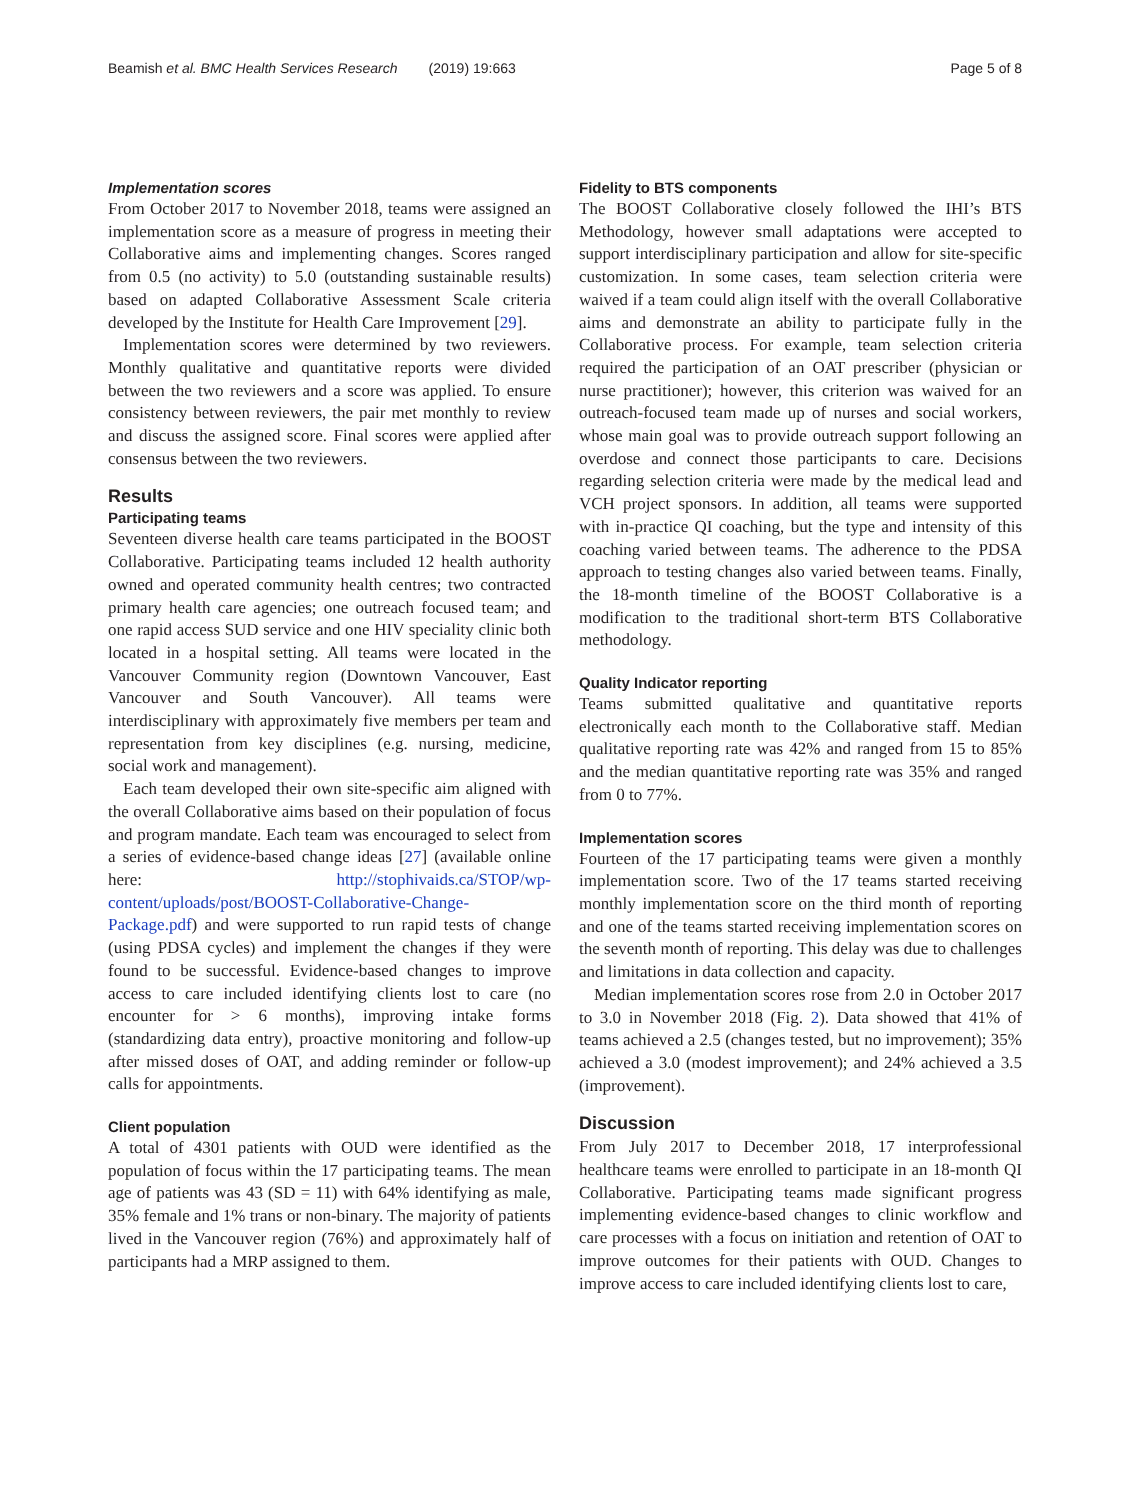Beamish et al. BMC Health Services Research (2019) 19:663 Page 5 of 8
Implementation scores
From October 2017 to November 2018, teams were assigned an implementation score as a measure of progress in meeting their Collaborative aims and implementing changes. Scores ranged from 0.5 (no activity) to 5.0 (outstanding sustainable results) based on adapted Collaborative Assessment Scale criteria developed by the Institute for Health Care Improvement [29].
Implementation scores were determined by two reviewers. Monthly qualitative and quantitative reports were divided between the two reviewers and a score was applied. To ensure consistency between reviewers, the pair met monthly to review and discuss the assigned score. Final scores were applied after consensus between the two reviewers.
Results
Participating teams
Seventeen diverse health care teams participated in the BOOST Collaborative. Participating teams included 12 health authority owned and operated community health centres; two contracted primary health care agencies; one outreach focused team; and one rapid access SUD service and one HIV speciality clinic both located in a hospital setting. All teams were located in the Vancouver Community region (Downtown Vancouver, East Vancouver and South Vancouver). All teams were interdisciplinary with approximately five members per team and representation from key disciplines (e.g. nursing, medicine, social work and management).
Each team developed their own site-specific aim aligned with the overall Collaborative aims based on their population of focus and program mandate. Each team was encouraged to select from a series of evidence-based change ideas [27] (available online here: http://stophivaids.ca/STOP/wp-content/uploads/post/BOOST-Collaborative-Change-Package.pdf) and were supported to run rapid tests of change (using PDSA cycles) and implement the changes if they were found to be successful. Evidence-based changes to improve access to care included identifying clients lost to care (no encounter for > 6 months), improving intake forms (standardizing data entry), proactive monitoring and follow-up after missed doses of OAT, and adding reminder or follow-up calls for appointments.
Client population
A total of 4301 patients with OUD were identified as the population of focus within the 17 participating teams. The mean age of patients was 43 (SD = 11) with 64% identifying as male, 35% female and 1% trans or non-binary. The majority of patients lived in the Vancouver region (76%) and approximately half of participants had a MRP assigned to them.
Fidelity to BTS components
The BOOST Collaborative closely followed the IHI’s BTS Methodology, however small adaptations were accepted to support interdisciplinary participation and allow for site-specific customization. In some cases, team selection criteria were waived if a team could align itself with the overall Collaborative aims and demonstrate an ability to participate fully in the Collaborative process. For example, team selection criteria required the participation of an OAT prescriber (physician or nurse practitioner); however, this criterion was waived for an outreach-focused team made up of nurses and social workers, whose main goal was to provide outreach support following an overdose and connect those participants to care. Decisions regarding selection criteria were made by the medical lead and VCH project sponsors. In addition, all teams were supported with in-practice QI coaching, but the type and intensity of this coaching varied between teams. The adherence to the PDSA approach to testing changes also varied between teams. Finally, the 18-month timeline of the BOOST Collaborative is a modification to the traditional short-term BTS Collaborative methodology.
Quality Indicator reporting
Teams submitted qualitative and quantitative reports electronically each month to the Collaborative staff. Median qualitative reporting rate was 42% and ranged from 15 to 85% and the median quantitative reporting rate was 35% and ranged from 0 to 77%.
Implementation scores
Fourteen of the 17 participating teams were given a monthly implementation score. Two of the 17 teams started receiving monthly implementation score on the third month of reporting and one of the teams started receiving implementation scores on the seventh month of reporting. This delay was due to challenges and limitations in data collection and capacity.
Median implementation scores rose from 2.0 in October 2017 to 3.0 in November 2018 (Fig. 2). Data showed that 41% of teams achieved a 2.5 (changes tested, but no improvement); 35% achieved a 3.0 (modest improvement); and 24% achieved a 3.5 (improvement).
Discussion
From July 2017 to December 2018, 17 interprofessional healthcare teams were enrolled to participate in an 18-month QI Collaborative. Participating teams made significant progress implementing evidence-based changes to clinic workflow and care processes with a focus on initiation and retention of OAT to improve outcomes for their patients with OUD. Changes to improve access to care included identifying clients lost to care,